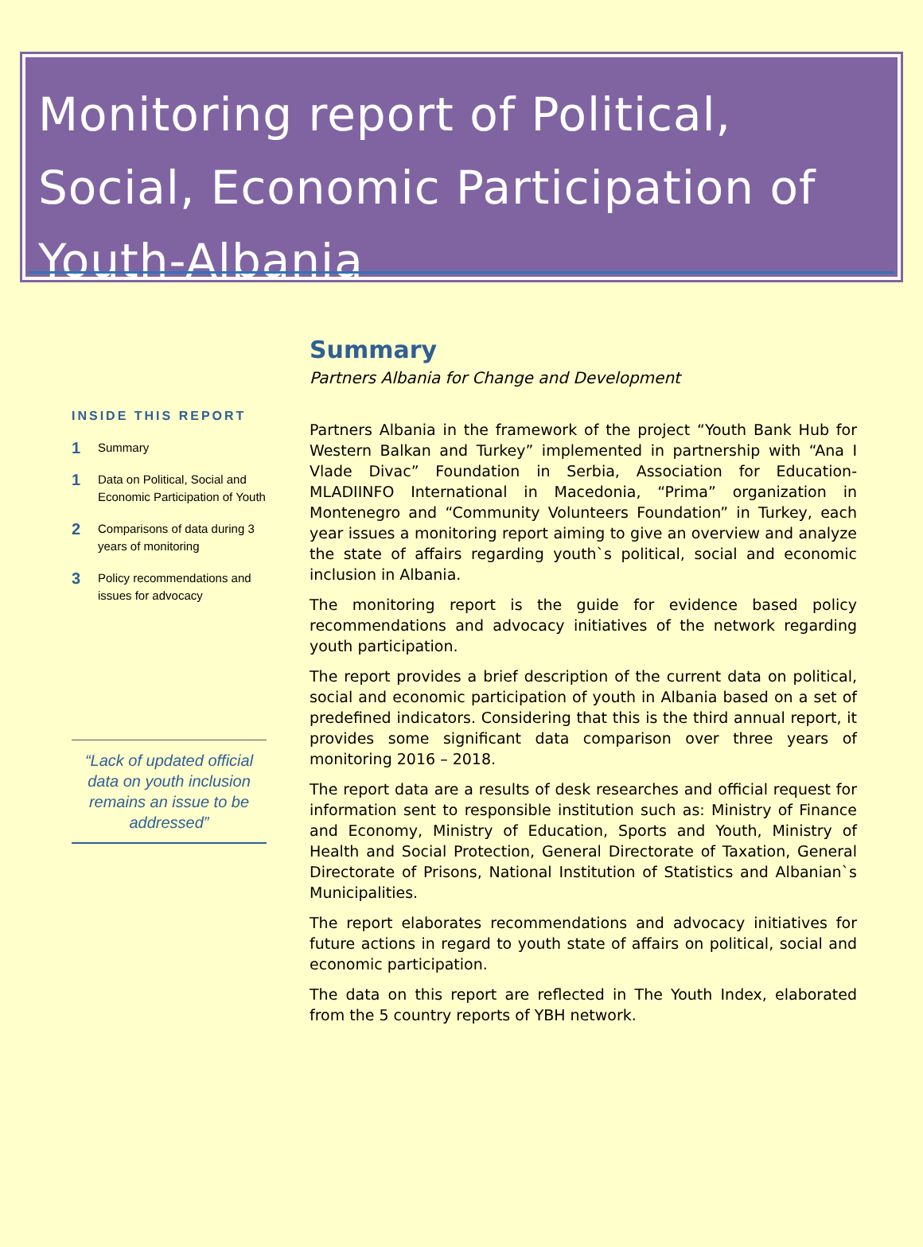Monitoring report of Political, Social, Economic Participation of Youth-Albania
INSIDE THIS REPORT
1 Summary
1 Data on Political, Social and Economic Participation of Youth
2 Comparisons of data during 3 years of monitoring
3 Policy recommendations and issues for advocacy
“Lack of updated official data on youth inclusion remains an issue to be addressed”
Summary
Partners Albania for Change and Development
Partners Albania in the framework of the project “Youth Bank Hub for Western Balkan and Turkey” implemented in partnership with “Ana I Vlade Divac” Foundation in Serbia, Association for Education- MLADIINFO International in Macedonia, “Prima” organization in Montenegro and “Community Volunteers Foundation” in Turkey, each year issues a monitoring report aiming to give an overview and analyze the state of affairs regarding youth`s political, social and economic inclusion in Albania.
The monitoring report is the guide for evidence based policy recommendations and advocacy initiatives of the network regarding youth participation.
The report provides a brief description of the current data on political, social and economic participation of youth in Albania based on a set of predefined indicators. Considering that this is the third annual report, it provides some significant data comparison over three years of monitoring 2016 – 2018.
The report data are a results of desk researches and official request for information sent to responsible institution such as: Ministry of Finance and Economy, Ministry of Education, Sports and Youth, Ministry of Health and Social Protection, General Directorate of Taxation, General Directorate of Prisons, National Institution of Statistics and Albanian`s Municipalities.
The report elaborates recommendations and advocacy initiatives for future actions in regard to youth state of affairs on political, social and economic participation.
The data on this report are reflected in The Youth Index, elaborated from the 5 country reports of YBH network.